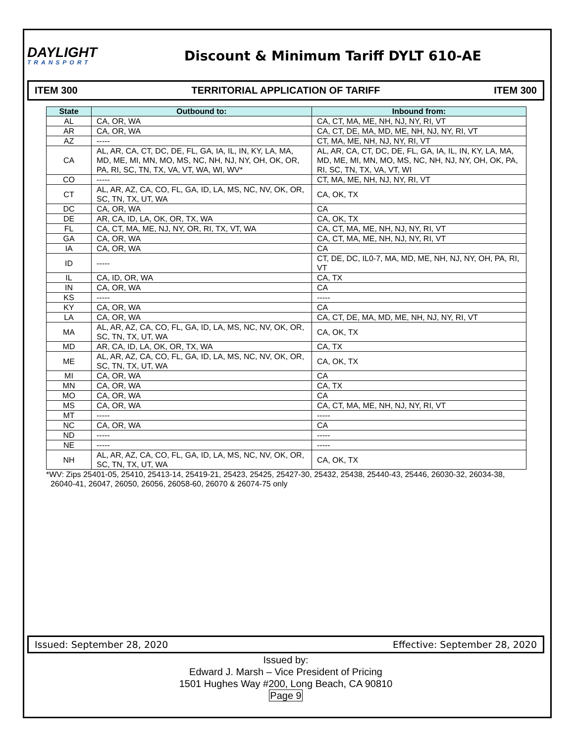DAYLIGHT
TRANSPORT
Discount & Minimum Tariff DYLT 610-AE
ITEM 300 TERRITORIAL APPLICATION OF TARIFF ITEM 300
| State | Outbound to: | Inbound from: |
| --- | --- | --- |
| AL | CA, OR, WA | CA, CT, MA, ME, NH, NJ, NY, RI, VT |
| AR | CA, OR, WA | CA, CT, DE, MA, MD, ME, NH, NJ, NY, RI, VT |
| AZ | ----- | CT, MA, ME, NH, NJ, NY, RI, VT |
| CA | AL, AR, CA, CT, DC, DE, FL, GA, IA, IL, IN, KY, LA, MA, MD, ME, MI, MN, MO, MS, NC, NH, NJ, NY, OH, OK, OR, PA, RI, SC, TN, TX, VA, VT, WA, WI, WV* | AL, AR, CA, CT, DC, DE, FL, GA, IA, IL, IN, KY, LA, MA, MD, ME, MI, MN, MO, MS, NC, NH, NJ, NY, OH, OK, PA, RI, SC, TN, TX, VA, VT, WI |
| CO | ----- | CT, MA, ME, NH, NJ, NY, RI, VT |
| CT | AL, AR, AZ, CA, CO, FL, GA, ID, LA, MS, NC, NV, OK, OR, SC, TN, TX, UT, WA | CA, OK, TX |
| DC | CA, OR, WA | CA |
| DE | AR, CA, ID, LA, OK, OR, TX, WA | CA, OK, TX |
| FL | CA, CT, MA, ME, NJ, NY, OR, RI, TX, VT, WA | CA, CT, MA, ME, NH, NJ, NY, RI, VT |
| GA | CA, OR, WA | CA, CT, MA, ME, NH, NJ, NY, RI, VT |
| IA | CA, OR, WA | CA |
| ID | ----- | CT, DE, DC, IL0-7, MA, MD, ME, NH, NJ, NY, OH, PA, RI, VT |
| IL | CA, ID, OR, WA | CA, TX |
| IN | CA, OR, WA | CA |
| KS | ----- | ----- |
| KY | CA, OR, WA | CA |
| LA | CA, OR, WA | CA, CT, DE, MA, MD, ME, NH, NJ, NY, RI, VT |
| MA | AL, AR, AZ, CA, CO, FL, GA, ID, LA, MS, NC, NV, OK, OR, SC, TN, TX, UT, WA | CA, OK, TX |
| MD | AR, CA, ID, LA, OK, OR, TX, WA | CA, TX |
| ME | AL, AR, AZ, CA, CO, FL, GA, ID, LA, MS, NC, NV, OK, OR, SC, TN, TX, UT, WA | CA, OK, TX |
| MI | CA, OR, WA | CA |
| MN | CA, OR, WA | CA, TX |
| MO | CA, OR, WA | CA |
| MS | CA, OR, WA | CA, CT, MA, ME, NH, NJ, NY, RI, VT |
| MT | ----- | ----- |
| NC | CA, OR, WA | CA |
| ND | ----- | ----- |
| NE | ----- | ----- |
| NH | AL, AR, AZ, CA, CO, FL, GA, ID, LA, MS, NC, NV, OK, OR, SC, TN, TX, UT, WA | CA, OK, TX |
*WV: Zips 25401-05, 25410, 25413-14, 25419-21, 25423, 25425, 25427-30, 25432, 25438, 25440-43, 25446, 26030-32, 26034-38,
26040-41, 26047, 26050, 26056, 26058-60, 26070 & 26074-75 only
Issued: September 28, 2020 Effective: September 28, 2020
Issued by:
Edward J. Marsh – Vice President of Pricing
1501 Hughes Way #200, Long Beach, CA 90810
Page 9